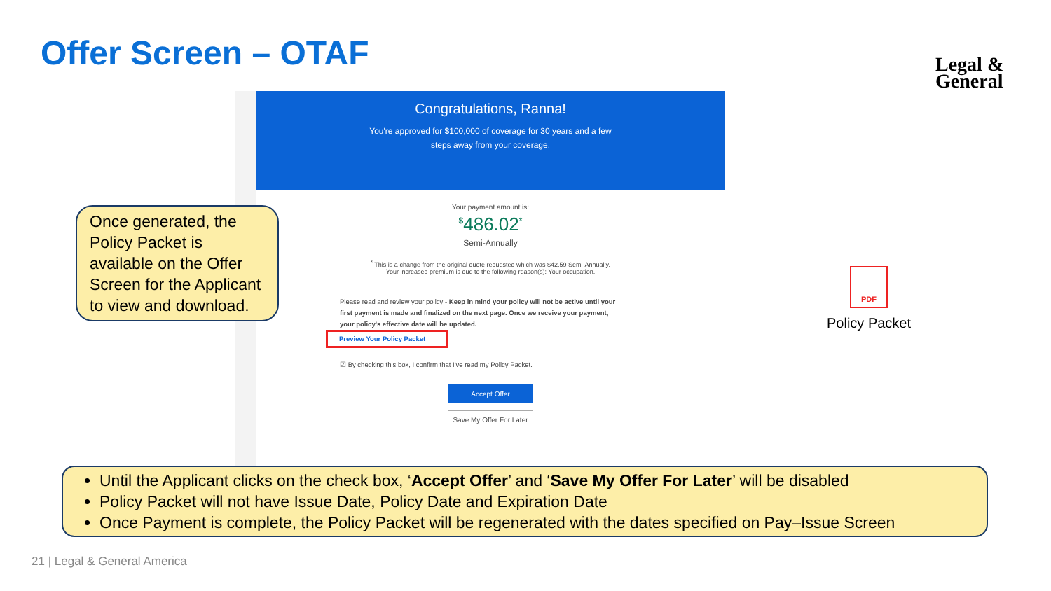Offer Screen – OTAF
Legal &
General
Congratulations, Ranna!
You're approved for $100,000 of coverage for 30 years and a few
steps away from your coverage.
Your payment amount is:
<sup>$</sup>486.02<sup>*</sup>
Semi-Annually
<sup>*</sup> This is a change from the original quote requested which was $42.59 Semi-Annually.
Your increased premium is due to the following reason(s): Your occupation.
Please read and review your policy - Keep in mind your policy will not be active until your first payment is made and finalized on the next page. Once we receive your payment, your policy's effective date will be updated.
Preview Your Policy Packet
☑ By checking this box, I confirm that I've read my Policy Packet.
Accept Offer
Save My Offer For Later
Once generated, the Policy Packet is available on the Offer Screen for the Applicant to view and download.
PDF
Policy Packet
Until the Applicant clicks on the check box, ‘Accept Offer’ and ‘Save My Offer For Later’ will be disabled
Policy Packet will not have Issue Date, Policy Date and Expiration Date
Once Payment is complete, the Policy Packet will be regenerated with the dates specified on Pay–Issue Screen
21 | Legal & General America